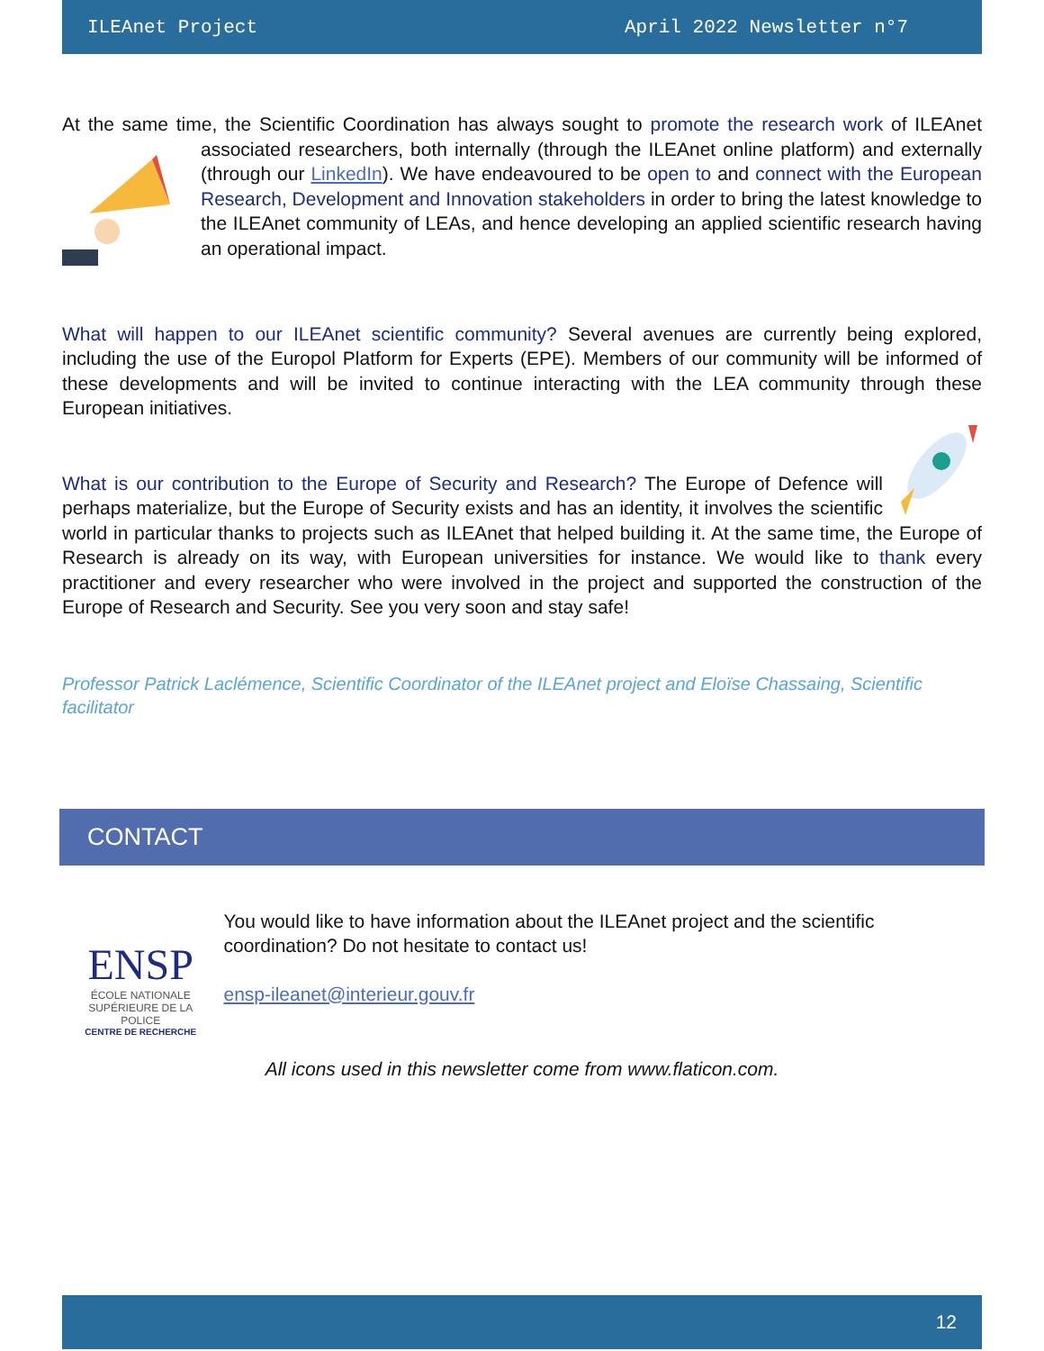ILEAnet Project April 2022 Newsletter n°7
At the same time, the Scientific Coordination has always sought to promote the research work of ILEAnet associated researchers, both internally (through the ILEAnet online platform) and externally (through our LinkedIn). We have endeavoured to be open to and connect with the European Research, Development and Innovation stakeholders in order to bring the latest knowledge to the ILEAnet community of LEAs, and hence developing an applied scientific research having an operational impact.
What will happen to our ILEAnet scientific community? Several avenues are currently being explored, including the use of the Europol Platform for Experts (EPE). Members of our community will be informed of these developments and will be invited to continue interacting with the LEA community through these European initiatives.
What is our contribution to the Europe of Security and Research? The Europe of Defence will perhaps materialize, but the Europe of Security exists and has an identity, it involves the scientific world in particular thanks to projects such as ILEAnet that helped building it. At the same time, the Europe of Research is already on its way, with European universities for instance. We would like to thank every practitioner and every researcher who were involved in the project and supported the construction of the Europe of Research and Security. See you very soon and stay safe!
Professor Patrick Laclémence, Scientific Coordinator of the ILEAnet project and Eloïse Chassaing, Scientific facilitator
CONTACT
ENSP
ÉCOLE NATIONALE
SUPÉRIEURE DE LA POLICE
CENTRE DE RECHERCHE
You would like to have information about the ILEAnet project and the scientific coordination? Do not hesitate to contact us!
ensp-ileanet@interieur.gouv.fr
All icons used in this newsletter come from www.flaticon.com.
12